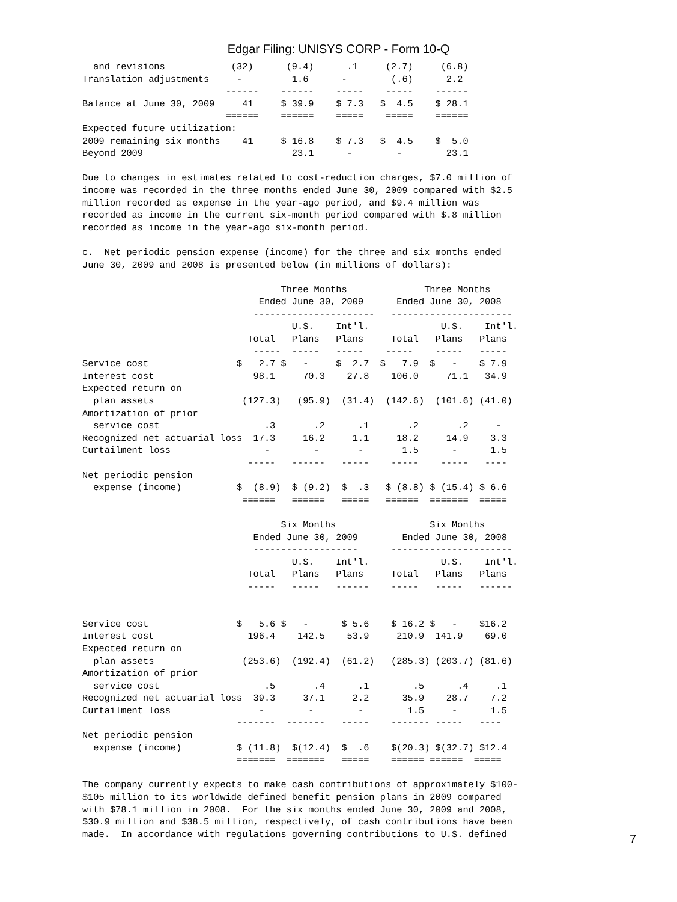Edgar Filing: UNISYS CORP - Form 10-Q
  and revisions            (32)      (9.4)      .1     (2.7)     (6.8)
Translation adjustments     -         1.6      -        (.6)      2.2
                          ------    ------    -----    -----    ------
Balance at June 30, 2009     41     $ 39.9    $ 7.3   $  4.5    $ 28.1
                          ======    ======    =====    =====    ======
Expected future utilization:
2009 remaining six months    41     $ 16.8    $ 7.3   $  4.5    $  5.0
Beyond 2009                           23.1      -        -        23.1

Due to changes in estimates related to cost-reduction charges, $7.0 million of
income was recorded in the three months ended June 30, 2009 compared with $2.5
million recorded as expense in the year-ago period, and $9.4 million was
recorded as income in the current six-month period compared with $.8 million
recorded as income in the year-ago six-month period.

c.  Net periodic pension expense (income) for the three and six months ended
June 30, 2009 and 2008 is presented below (in millions of dollars):

                                    Three Months              Three Months
                                Ended June 30, 2009      Ended June 30, 2008
                               ----------------------   ----------------------
                                      U.S.    Int'l.             U.S.    Int'l.
                              Total   Plans   Plans     Total   Plans   Plans
                               -----  -----   -----    -----    -----   -----
Service cost                $   2.7 $   -     $  2.7  $   7.9  $   -    $ 7.9
Interest cost                  98.1     70.3    27.8    106.0     71.1   34.9
Expected return on
  plan assets                (127.3)   (95.9)  (31.4)  (142.6)  (101.6) (41.0)
Amortization of prior
  service cost                   .3       .2      .1       .2       .2     -
Recognized net actuarial loss  17.3     16.2     1.1     18.2     14.9    3.3
Curtailment loss                 -        -       -       1.5      -      1.5
                              -----   ------   -----    -----    -----   ----
Net periodic pension
  expense (income)          $  (8.9)  $ (9.2)  $  .3   $ (8.8) $ (15.4) $ 6.6
                             ======   ======   =====   ======  =======  =====

                                    Six Months                 Six Months
                               Ended June 30, 2009        Ended June 30, 2008
                               -------------------      ----------------------
                                      U.S.    Int'l.             U.S.    Int'l.
                              Total   Plans   Plans     Total   Plans   Plans
                              -----   -----   ------    -----   -----   ------


Service cost                $   5.6 $   -      $ 5.6    $ 16.2 $   -    $16.2
Interest cost                 196.4    142.5    53.9     210.9  141.9    69.0
Expected return on
  plan assets                (253.6)  (192.4)  (61.2)   (285.3) (203.7) (81.6)
Amortization of prior
  service cost                   .5       .4      .1        .5      .4     .1
Recognized net actuarial loss  39.3     37.1     2.2      35.9    28.7    7.2
Curtailment loss                -        -        -        1.5     -      1.5
                            -------  -------   -----    ------- -----   ----
Net periodic pension
  expense (income)          $ (11.8)  $(12.4)  $  .6    $(20.3) $(32.7) $12.4
                            =======  =======   =====    ====== ======  =====

The company currently expects to make cash contributions of approximately $100-
$105 million to its worldwide defined benefit pension plans in 2009 compared
with $78.1 million in 2008.  For the six months ended June 30, 2009 and 2008,
$30.9 million and $38.5 million, respectively, of cash contributions have been
made.  In accordance with regulations governing contributions to U.S. defined
7